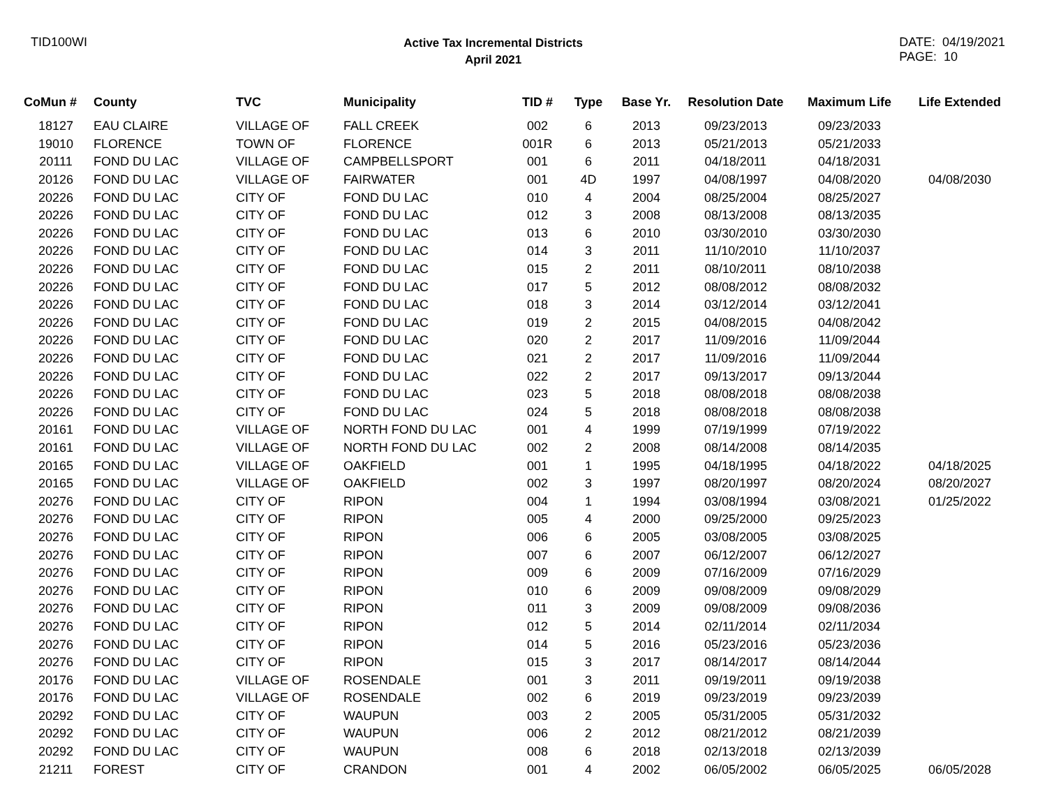TID100WI
Active Tax Incremental Districts
April 2021
DATE: 04/19/2021
PAGE: 10
| CoMun # | County | TVC | Municipality | TID # | Type | Base Yr. | Resolution Date | Maximum Life | Life Extended |
| --- | --- | --- | --- | --- | --- | --- | --- | --- | --- |
| 18127 | EAU CLAIRE | VILLAGE OF | FALL CREEK | 002 | 6 | 2013 | 09/23/2013 | 09/23/2033 | |
| 19010 | FLORENCE | TOWN OF | FLORENCE | 001R | 6 | 2013 | 05/21/2013 | 05/21/2033 | |
| 20111 | FOND DU LAC | VILLAGE OF | CAMPBELLSPORT | 001 | 6 | 2011 | 04/18/2011 | 04/18/2031 | |
| 20126 | FOND DU LAC | VILLAGE OF | FAIRWATER | 001 | 4D | 1997 | 04/08/1997 | 04/08/2020 | 04/08/2030 |
| 20226 | FOND DU LAC | CITY OF | FOND DU LAC | 010 | 4 | 2004 | 08/25/2004 | 08/25/2027 | |
| 20226 | FOND DU LAC | CITY OF | FOND DU LAC | 012 | 3 | 2008 | 08/13/2008 | 08/13/2035 | |
| 20226 | FOND DU LAC | CITY OF | FOND DU LAC | 013 | 6 | 2010 | 03/30/2010 | 03/30/2030 | |
| 20226 | FOND DU LAC | CITY OF | FOND DU LAC | 014 | 3 | 2011 | 11/10/2010 | 11/10/2037 | |
| 20226 | FOND DU LAC | CITY OF | FOND DU LAC | 015 | 2 | 2011 | 08/10/2011 | 08/10/2038 | |
| 20226 | FOND DU LAC | CITY OF | FOND DU LAC | 017 | 5 | 2012 | 08/08/2012 | 08/08/2032 | |
| 20226 | FOND DU LAC | CITY OF | FOND DU LAC | 018 | 3 | 2014 | 03/12/2014 | 03/12/2041 | |
| 20226 | FOND DU LAC | CITY OF | FOND DU LAC | 019 | 2 | 2015 | 04/08/2015 | 04/08/2042 | |
| 20226 | FOND DU LAC | CITY OF | FOND DU LAC | 020 | 2 | 2017 | 11/09/2016 | 11/09/2044 | |
| 20226 | FOND DU LAC | CITY OF | FOND DU LAC | 021 | 2 | 2017 | 11/09/2016 | 11/09/2044 | |
| 20226 | FOND DU LAC | CITY OF | FOND DU LAC | 022 | 2 | 2017 | 09/13/2017 | 09/13/2044 | |
| 20226 | FOND DU LAC | CITY OF | FOND DU LAC | 023 | 5 | 2018 | 08/08/2018 | 08/08/2038 | |
| 20226 | FOND DU LAC | CITY OF | FOND DU LAC | 024 | 5 | 2018 | 08/08/2018 | 08/08/2038 | |
| 20161 | FOND DU LAC | VILLAGE OF | NORTH FOND DU LAC | 001 | 4 | 1999 | 07/19/1999 | 07/19/2022 | |
| 20161 | FOND DU LAC | VILLAGE OF | NORTH FOND DU LAC | 002 | 2 | 2008 | 08/14/2008 | 08/14/2035 | |
| 20165 | FOND DU LAC | VILLAGE OF | OAKFIELD | 001 | 1 | 1995 | 04/18/1995 | 04/18/2022 | 04/18/2025 |
| 20165 | FOND DU LAC | VILLAGE OF | OAKFIELD | 002 | 3 | 1997 | 08/20/1997 | 08/20/2024 | 08/20/2027 |
| 20276 | FOND DU LAC | CITY OF | RIPON | 004 | 1 | 1994 | 03/08/1994 | 03/08/2021 | 01/25/2022 |
| 20276 | FOND DU LAC | CITY OF | RIPON | 005 | 4 | 2000 | 09/25/2000 | 09/25/2023 | |
| 20276 | FOND DU LAC | CITY OF | RIPON | 006 | 6 | 2005 | 03/08/2005 | 03/08/2025 | |
| 20276 | FOND DU LAC | CITY OF | RIPON | 007 | 6 | 2007 | 06/12/2007 | 06/12/2027 | |
| 20276 | FOND DU LAC | CITY OF | RIPON | 009 | 6 | 2009 | 07/16/2009 | 07/16/2029 | |
| 20276 | FOND DU LAC | CITY OF | RIPON | 010 | 6 | 2009 | 09/08/2009 | 09/08/2029 | |
| 20276 | FOND DU LAC | CITY OF | RIPON | 011 | 3 | 2009 | 09/08/2009 | 09/08/2036 | |
| 20276 | FOND DU LAC | CITY OF | RIPON | 012 | 5 | 2014 | 02/11/2014 | 02/11/2034 | |
| 20276 | FOND DU LAC | CITY OF | RIPON | 014 | 5 | 2016 | 05/23/2016 | 05/23/2036 | |
| 20276 | FOND DU LAC | CITY OF | RIPON | 015 | 3 | 2017 | 08/14/2017 | 08/14/2044 | |
| 20176 | FOND DU LAC | VILLAGE OF | ROSENDALE | 001 | 3 | 2011 | 09/19/2011 | 09/19/2038 | |
| 20176 | FOND DU LAC | VILLAGE OF | ROSENDALE | 002 | 6 | 2019 | 09/23/2019 | 09/23/2039 | |
| 20292 | FOND DU LAC | CITY OF | WAUPUN | 003 | 2 | 2005 | 05/31/2005 | 05/31/2032 | |
| 20292 | FOND DU LAC | CITY OF | WAUPUN | 006 | 2 | 2012 | 08/21/2012 | 08/21/2039 | |
| 20292 | FOND DU LAC | CITY OF | WAUPUN | 008 | 6 | 2018 | 02/13/2018 | 02/13/2039 | |
| 21211 | FOREST | CITY OF | CRANDON | 001 | 4 | 2002 | 06/05/2002 | 06/05/2025 | 06/05/2028 |